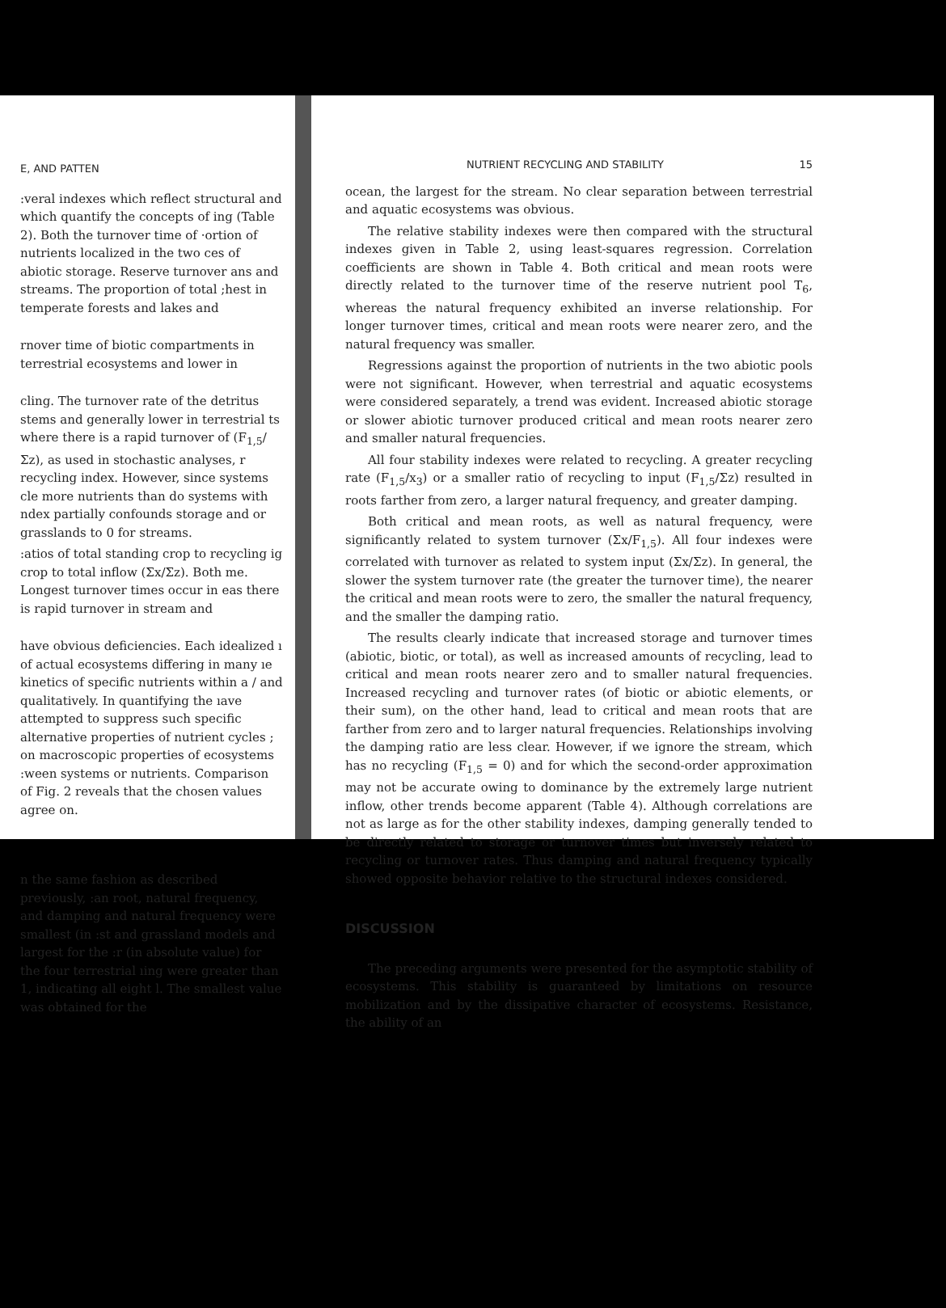E, AND PATTEN
:veral indexes which reflect structural and which quantify the concepts of ing (Table 2). Both the turnover time of ·ortion of nutrients localized in the two ces of abiotic storage. Reserve turnover ans and streams. The proportion of total ;hest in temperate forests and lakes and
rnover time of biotic compartments in terrestrial ecosystems and lower in
cling. The turnover rate of the detritus stems and generally lower in terrestrial ts where there is a rapid turnover of (F<sub>1,5</sub>/Σz), as used in stochastic analyses, r recycling index. However, since systems cle more nutrients than do systems with ndex partially confounds storage and or grasslands to 0 for streams.
:atios of total standing crop to recycling ig crop to total inflow (Σx/Σz). Both me. Longest turnover times occur in eas there is rapid turnover in stream and
have obvious deficiencies. Each idealized ı of actual ecosystems differing in many ıe kinetics of specific nutrients within a / and qualitatively. In quantifying the ıave attempted to suppress such specific alternative properties of nutrient cycles ; on macroscopic properties of ecosystems :ween systems or nutrients. Comparison of Fig. 2 reveals that the chosen values agree on.
n the same fashion as described previously, :an root, natural frequency, and damping and natural frequency were smallest (in :st and grassland models and largest for the :r (in absolute value) for the four terrestrial ıing were greater than 1, indicating all eight l. The smallest value was obtained for the
NUTRIENT RECYCLING AND STABILITY 15
ocean, the largest for the stream. No clear separation between terrestrial and aquatic ecosystems was obvious.
The relative stability indexes were then compared with the structural indexes given in Table 2, using least-squares regression. Correlation coefficients are shown in Table 4. Both critical and mean roots were directly related to the turnover time of the reserve nutrient pool T<sub>6</sub>, whereas the natural frequency exhibited an inverse relationship. For longer turnover times, critical and mean roots were nearer zero, and the natural frequency was smaller.
Regressions against the proportion of nutrients in the two abiotic pools were not significant. However, when terrestrial and aquatic ecosystems were considered separately, a trend was evident. Increased abiotic storage or slower abiotic turnover produced critical and mean roots nearer zero and smaller natural frequencies.
All four stability indexes were related to recycling. A greater recycling rate (F<sub>1,5</sub>/x<sub>3</sub>) or a smaller ratio of recycling to input (F<sub>1,5</sub>/Σz) resulted in roots farther from zero, a larger natural frequency, and greater damping.
Both critical and mean roots, as well as natural frequency, were significantly related to system turnover (Σx/F<sub>1,5</sub>). All four indexes were correlated with turnover as related to system input (Σx/Σz). In general, the slower the system turnover rate (the greater the turnover time), the nearer the critical and mean roots were to zero, the smaller the natural frequency, and the smaller the damping ratio.
The results clearly indicate that increased storage and turnover times (abiotic, biotic, or total), as well as increased amounts of recycling, lead to critical and mean roots nearer zero and to smaller natural frequencies. Increased recycling and turnover rates (of biotic or abiotic elements, or their sum), on the other hand, lead to critical and mean roots that are farther from zero and to larger natural frequencies. Relationships involving the damping ratio are less clear. However, if we ignore the stream, which has no recycling (F<sub>1,5</sub> = 0) and for which the second-order approximation may not be accurate owing to dominance by the extremely large nutrient inflow, other trends become apparent (Table 4). Although correlations are not as large as for the other stability indexes, damping generally tended to be directly related to storage or turnover times but inversely related to recycling or turnover rates. Thus damping and natural frequency typically showed opposite behavior relative to the structural indexes considered.
DISCUSSION
The preceding arguments were presented for the asymptotic stability of ecosystems. This stability is guaranteed by limitations on resource mobilization and by the dissipative character of ecosystems. Resistance, the ability of an